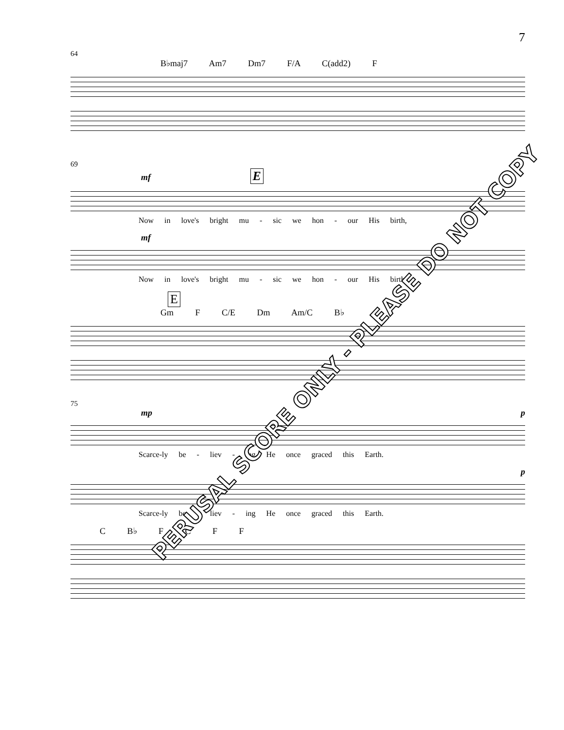7
64
B♭maj7 Am7 Dm7 F/A C(add2) F
69
mf E
Now in love's bright mu - sic we hon - our His birth,
mf
Now in love's bright mu - sic we hon - our His birth,
E
Gm F C/E Dm Am/C B♭
75
mp p
Scarce-ly be - liev - ing He once graced this Earth.
p
Scarce-ly be - liev - ing He once graced this Earth.
C B♭ F C F F
PERUSAL SCORE ONLY - PLEASE DO NOT COPY